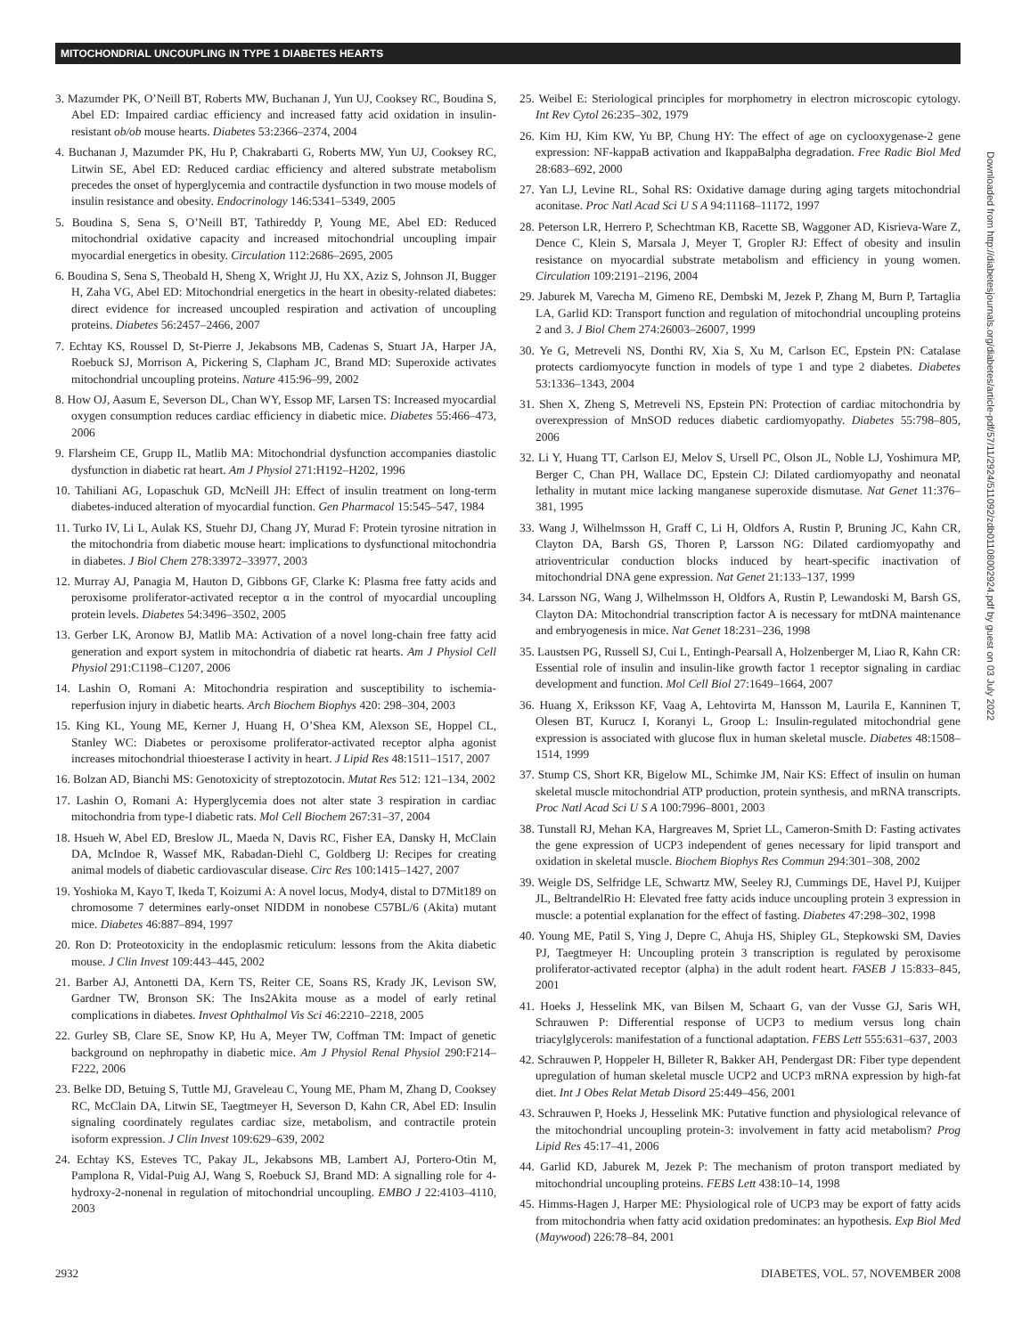MITOCHONDRIAL UNCOUPLING IN TYPE 1 DIABETES HEARTS
3. Mazumder PK, O’Neill BT, Roberts MW, Buchanan J, Yun UJ, Cooksey RC, Boudina S, Abel ED: Impaired cardiac efficiency and increased fatty acid oxidation in insulin-resistant ob/ob mouse hearts. Diabetes 53:2366–2374, 2004
4. Buchanan J, Mazumder PK, Hu P, Chakrabarti G, Roberts MW, Yun UJ, Cooksey RC, Litwin SE, Abel ED: Reduced cardiac efficiency and altered substrate metabolism precedes the onset of hyperglycemia and contractile dysfunction in two mouse models of insulin resistance and obesity. Endocrinology 146:5341–5349, 2005
5. Boudina S, Sena S, O’Neill BT, Tathireddy P, Young ME, Abel ED: Reduced mitochondrial oxidative capacity and increased mitochondrial uncoupling impair myocardial energetics in obesity. Circulation 112:2686–2695, 2005
6. Boudina S, Sena S, Theobald H, Sheng X, Wright JJ, Hu XX, Aziz S, Johnson JI, Bugger H, Zaha VG, Abel ED: Mitochondrial energetics in the heart in obesity-related diabetes: direct evidence for increased uncoupled respiration and activation of uncoupling proteins. Diabetes 56:2457–2466, 2007
7. Echtay KS, Roussel D, St-Pierre J, Jekabsons MB, Cadenas S, Stuart JA, Harper JA, Roebuck SJ, Morrison A, Pickering S, Clapham JC, Brand MD: Superoxide activates mitochondrial uncoupling proteins. Nature 415:96–99, 2002
8. How OJ, Aasum E, Severson DL, Chan WY, Essop MF, Larsen TS: Increased myocardial oxygen consumption reduces cardiac efficiency in diabetic mice. Diabetes 55:466–473, 2006
9. Flarsheim CE, Grupp IL, Matlib MA: Mitochondrial dysfunction accompanies diastolic dysfunction in diabetic rat heart. Am J Physiol 271:H192–H202, 1996
10. Tahiliani AG, Lopaschuk GD, McNeill JH: Effect of insulin treatment on long-term diabetes-induced alteration of myocardial function. Gen Pharmacol 15:545–547, 1984
11. Turko IV, Li L, Aulak KS, Stuehr DJ, Chang JY, Murad F: Protein tyrosine nitration in the mitochondria from diabetic mouse heart: implications to dysfunctional mitochondria in diabetes. J Biol Chem 278:33972–33977, 2003
12. Murray AJ, Panagia M, Hauton D, Gibbons GF, Clarke K: Plasma free fatty acids and peroxisome proliferator-activated receptor α in the control of myocardial uncoupling protein levels. Diabetes 54:3496–3502, 2005
13. Gerber LK, Aronow BJ, Matlib MA: Activation of a novel long-chain free fatty acid generation and export system in mitochondria of diabetic rat hearts. Am J Physiol Cell Physiol 291:C1198–C1207, 2006
14. Lashin O, Romani A: Mitochondria respiration and susceptibility to ischemia-reperfusion injury in diabetic hearts. Arch Biochem Biophys 420: 298–304, 2003
15. King KL, Young ME, Kerner J, Huang H, O’Shea KM, Alexson SE, Hoppel CL, Stanley WC: Diabetes or peroxisome proliferator-activated receptor alpha agonist increases mitochondrial thioesterase I activity in heart. J Lipid Res 48:1511–1517, 2007
16. Bolzan AD, Bianchi MS: Genotoxicity of streptozotocin. Mutat Res 512: 121–134, 2002
17. Lashin O, Romani A: Hyperglycemia does not alter state 3 respiration in cardiac mitochondria from type-I diabetic rats. Mol Cell Biochem 267:31–37, 2004
18. Hsueh W, Abel ED, Breslow JL, Maeda N, Davis RC, Fisher EA, Dansky H, McClain DA, McIndoe R, Wassef MK, Rabadan-Diehl C, Goldberg IJ: Recipes for creating animal models of diabetic cardiovascular disease. Circ Res 100:1415–1427, 2007
19. Yoshioka M, Kayo T, Ikeda T, Koizumi A: A novel locus, Mody4, distal to D7Mit189 on chromosome 7 determines early-onset NIDDM in nonobese C57BL/6 (Akita) mutant mice. Diabetes 46:887–894, 1997
20. Ron D: Proteotoxicity in the endoplasmic reticulum: lessons from the Akita diabetic mouse. J Clin Invest 109:443–445, 2002
21. Barber AJ, Antonetti DA, Kern TS, Reiter CE, Soans RS, Krady JK, Levison SW, Gardner TW, Bronson SK: The Ins2Akita mouse as a model of early retinal complications in diabetes. Invest Ophthalmol Vis Sci 46:2210–2218, 2005
22. Gurley SB, Clare SE, Snow KP, Hu A, Meyer TW, Coffman TM: Impact of genetic background on nephropathy in diabetic mice. Am J Physiol Renal Physiol 290:F214–F222, 2006
23. Belke DD, Betuing S, Tuttle MJ, Graveleau C, Young ME, Pham M, Zhang D, Cooksey RC, McClain DA, Litwin SE, Taegtmeyer H, Severson D, Kahn CR, Abel ED: Insulin signaling coordinately regulates cardiac size, metabolism, and contractile protein isoform expression. J Clin Invest 109:629–639, 2002
24. Echtay KS, Esteves TC, Pakay JL, Jekabsons MB, Lambert AJ, Portero-Otin M, Pamplona R, Vidal-Puig AJ, Wang S, Roebuck SJ, Brand MD: A signalling role for 4-hydroxy-2-nonenal in regulation of mitochondrial uncoupling. EMBO J 22:4103–4110, 2003
25. Weibel E: Steriological principles for morphometry in electron microscopic cytology. Int Rev Cytol 26:235–302, 1979
26. Kim HJ, Kim KW, Yu BP, Chung HY: The effect of age on cyclooxygenase-2 gene expression: NF-kappaB activation and IkappaBalpha degradation. Free Radic Biol Med 28:683–692, 2000
27. Yan LJ, Levine RL, Sohal RS: Oxidative damage during aging targets mitochondrial aconitase. Proc Natl Acad Sci U S A 94:11168–11172, 1997
28. Peterson LR, Herrero P, Schechtman KB, Racette SB, Waggoner AD, Kisrieva-Ware Z, Dence C, Klein S, Marsala J, Meyer T, Gropler RJ: Effect of obesity and insulin resistance on myocardial substrate metabolism and efficiency in young women. Circulation 109:2191–2196, 2004
29. Jaburek M, Varecha M, Gimeno RE, Dembski M, Jezek P, Zhang M, Burn P, Tartaglia LA, Garlid KD: Transport function and regulation of mitochondrial uncoupling proteins 2 and 3. J Biol Chem 274:26003–26007, 1999
30. Ye G, Metreveli NS, Donthi RV, Xia S, Xu M, Carlson EC, Epstein PN: Catalase protects cardiomyocyte function in models of type 1 and type 2 diabetes. Diabetes 53:1336–1343, 2004
31. Shen X, Zheng S, Metreveli NS, Epstein PN: Protection of cardiac mitochondria by overexpression of MnSOD reduces diabetic cardiomyopathy. Diabetes 55:798–805, 2006
32. Li Y, Huang TT, Carlson EJ, Melov S, Ursell PC, Olson JL, Noble LJ, Yoshimura MP, Berger C, Chan PH, Wallace DC, Epstein CJ: Dilated cardiomyopathy and neonatal lethality in mutant mice lacking manganese superoxide dismutase. Nat Genet 11:376–381, 1995
33. Wang J, Wilhelmsson H, Graff C, Li H, Oldfors A, Rustin P, Bruning JC, Kahn CR, Clayton DA, Barsh GS, Thoren P, Larsson NG: Dilated cardiomyopathy and atrioventricular conduction blocks induced by heart-specific inactivation of mitochondrial DNA gene expression. Nat Genet 21:133–137, 1999
34. Larsson NG, Wang J, Wilhelmsson H, Oldfors A, Rustin P, Lewandoski M, Barsh GS, Clayton DA: Mitochondrial transcription factor A is necessary for mtDNA maintenance and embryogenesis in mice. Nat Genet 18:231–236, 1998
35. Laustsen PG, Russell SJ, Cui L, Entingh-Pearsall A, Holzenberger M, Liao R, Kahn CR: Essential role of insulin and insulin-like growth factor 1 receptor signaling in cardiac development and function. Mol Cell Biol 27:1649–1664, 2007
36. Huang X, Eriksson KF, Vaag A, Lehtovirta M, Hansson M, Laurila E, Kanninen T, Olesen BT, Kurucz I, Koranyi L, Groop L: Insulin-regulated mitochondrial gene expression is associated with glucose flux in human skeletal muscle. Diabetes 48:1508–1514, 1999
37. Stump CS, Short KR, Bigelow ML, Schimke JM, Nair KS: Effect of insulin on human skeletal muscle mitochondrial ATP production, protein synthesis, and mRNA transcripts. Proc Natl Acad Sci U S A 100:7996–8001, 2003
38. Tunstall RJ, Mehan KA, Hargreaves M, Spriet LL, Cameron-Smith D: Fasting activates the gene expression of UCP3 independent of genes necessary for lipid transport and oxidation in skeletal muscle. Biochem Biophys Res Commun 294:301–308, 2002
39. Weigle DS, Selfridge LE, Schwartz MW, Seeley RJ, Cummings DE, Havel PJ, Kuijper JL, BeltrandelRio H: Elevated free fatty acids induce uncoupling protein 3 expression in muscle: a potential explanation for the effect of fasting. Diabetes 47:298–302, 1998
40. Young ME, Patil S, Ying J, Depre C, Ahuja HS, Shipley GL, Stepkowski SM, Davies PJ, Taegtmeyer H: Uncoupling protein 3 transcription is regulated by peroxisome proliferator-activated receptor (alpha) in the adult rodent heart. FASEB J 15:833–845, 2001
41. Hoeks J, Hesselink MK, van Bilsen M, Schaart G, van der Vusse GJ, Saris WH, Schrauwen P: Differential response of UCP3 to medium versus long chain triacylglycerols: manifestation of a functional adaptation. FEBS Lett 555:631–637, 2003
42. Schrauwen P, Hoppeler H, Billeter R, Bakker AH, Pendergast DR: Fiber type dependent upregulation of human skeletal muscle UCP2 and UCP3 mRNA expression by high-fat diet. Int J Obes Relat Metab Disord 25:449–456, 2001
43. Schrauwen P, Hoeks J, Hesselink MK: Putative function and physiological relevance of the mitochondrial uncoupling protein-3: involvement in fatty acid metabolism? Prog Lipid Res 45:17–41, 2006
44. Garlid KD, Jaburek M, Jezek P: The mechanism of proton transport mediated by mitochondrial uncoupling proteins. FEBS Lett 438:10–14, 1998
45. Himms-Hagen J, Harper ME: Physiological role of UCP3 may be export of fatty acids from mitochondria when fatty acid oxidation predominates: an hypothesis. Exp Biol Med (Maywood) 226:78–84, 2001
Downloaded from http://diabetesjournals.org/diabetes/article-pdf/57/11/2924/511092/zdb01108002924.pdf by guest on 03 July 2022
2932 DIABETES, VOL. 57, NOVEMBER 2008